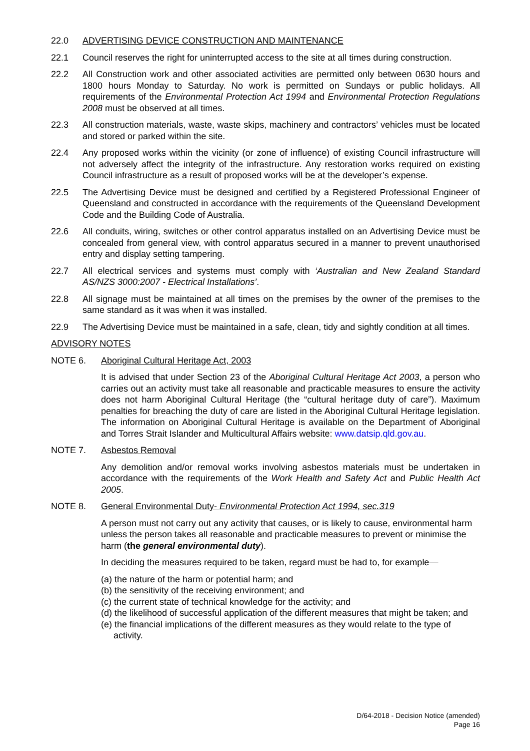22.0 ADVERTISING DEVICE CONSTRUCTION AND MAINTENANCE
22.1 Council reserves the right for uninterrupted access to the site at all times during construction.
22.2 All Construction work and other associated activities are permitted only between 0630 hours and 1800 hours Monday to Saturday. No work is permitted on Sundays or public holidays. All requirements of the Environmental Protection Act 1994 and Environmental Protection Regulations 2008 must be observed at all times.
22.3 All construction materials, waste, waste skips, machinery and contractors’ vehicles must be located and stored or parked within the site.
22.4 Any proposed works within the vicinity (or zone of influence) of existing Council infrastructure will not adversely affect the integrity of the infrastructure. Any restoration works required on existing Council infrastructure as a result of proposed works will be at the developer’s expense.
22.5 The Advertising Device must be designed and certified by a Registered Professional Engineer of Queensland and constructed in accordance with the requirements of the Queensland Development Code and the Building Code of Australia.
22.6 All conduits, wiring, switches or other control apparatus installed on an Advertising Device must be concealed from general view, with control apparatus secured in a manner to prevent unauthorised entry and display setting tampering.
22.7 All electrical services and systems must comply with ‘Australian and New Zealand Standard AS/NZS 3000:2007 - Electrical Installations’.
22.8 All signage must be maintained at all times on the premises by the owner of the premises to the same standard as it was when it was installed.
22.9 The Advertising Device must be maintained in a safe, clean, tidy and sightly condition at all times.
ADVISORY NOTES
NOTE 6. Aboriginal Cultural Heritage Act, 2003
It is advised that under Section 23 of the Aboriginal Cultural Heritage Act 2003, a person who carries out an activity must take all reasonable and practicable measures to ensure the activity does not harm Aboriginal Cultural Heritage (the “cultural heritage duty of care”). Maximum penalties for breaching the duty of care are listed in the Aboriginal Cultural Heritage legislation. The information on Aboriginal Cultural Heritage is available on the Department of Aboriginal and Torres Strait Islander and Multicultural Affairs website: www.datsip.qld.gov.au.
NOTE 7. Asbestos Removal
Any demolition and/or removal works involving asbestos materials must be undertaken in accordance with the requirements of the Work Health and Safety Act and Public Health Act 2005.
NOTE 8. General Environmental Duty- Environmental Protection Act 1994, sec.319
A person must not carry out any activity that causes, or is likely to cause, environmental harm unless the person takes all reasonable and practicable measures to prevent or minimise the harm (the general environmental duty).
In deciding the measures required to be taken, regard must be had to, for example—
(a) the nature of the harm or potential harm; and
(b) the sensitivity of the receiving environment; and
(c) the current state of technical knowledge for the activity; and
(d) the likelihood of successful application of the different measures that might be taken; and
(e) the financial implications of the different measures as they would relate to the type of activity.
D/64-2018 - Decision Notice (amended)
Page 16